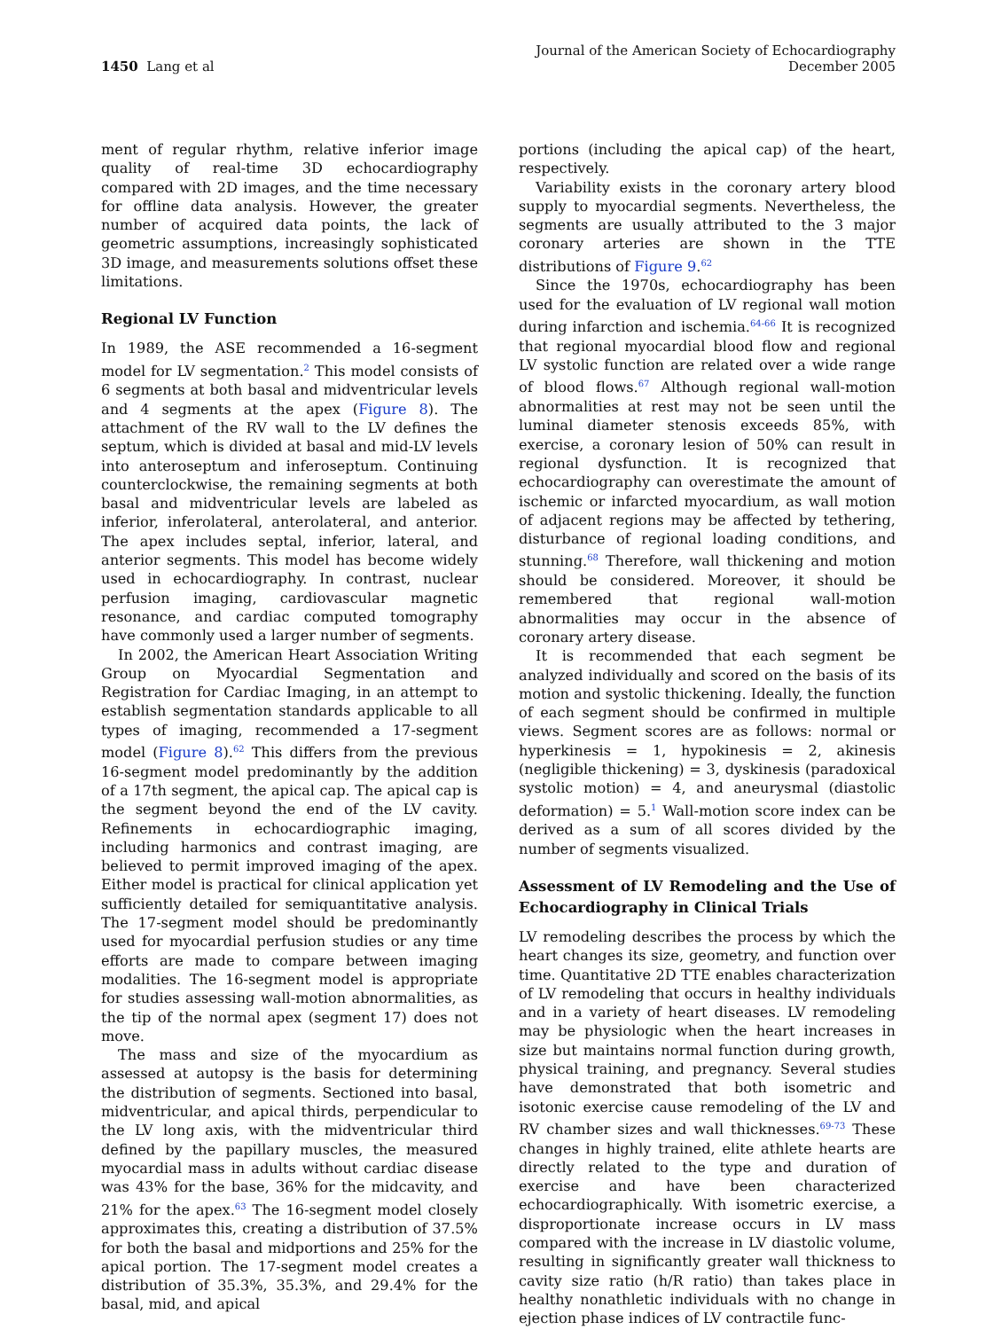1450 Lang et al
Journal of the American Society of Echocardiography
December 2005
ment of regular rhythm, relative inferior image quality of real-time 3D echocardiography compared with 2D images, and the time necessary for offline data analysis. However, the greater number of acquired data points, the lack of geometric assumptions, increasingly sophisticated 3D image, and measurements solutions offset these limitations.
Regional LV Function
In 1989, the ASE recommended a 16-segment model for LV segmentation.<sup>2</sup> This model consists of 6 segments at both basal and midventricular levels and 4 segments at the apex (Figure 8). The attachment of the RV wall to the LV defines the septum, which is divided at basal and mid-LV levels into anteroseptum and inferoseptum. Continuing counterclockwise, the remaining segments at both basal and midventricular levels are labeled as inferior, inferolateral, anterolateral, and anterior. The apex includes septal, inferior, lateral, and anterior segments. This model has become widely used in echocardiography. In contrast, nuclear perfusion imaging, cardiovascular magnetic resonance, and cardiac computed tomography have commonly used a larger number of segments.
In 2002, the American Heart Association Writing Group on Myocardial Segmentation and Registration for Cardiac Imaging, in an attempt to establish segmentation standards applicable to all types of imaging, recommended a 17-segment model (Figure 8).<sup>62</sup> This differs from the previous 16-segment model predominantly by the addition of a 17th segment, the apical cap. The apical cap is the segment beyond the end of the LV cavity. Refinements in echocardiographic imaging, including harmonics and contrast imaging, are believed to permit improved imaging of the apex. Either model is practical for clinical application yet sufficiently detailed for semiquantitative analysis. The 17-segment model should be predominantly used for myocardial perfusion studies or any time efforts are made to compare between imaging modalities. The 16-segment model is appropriate for studies assessing wall-motion abnormalities, as the tip of the normal apex (segment 17) does not move.
The mass and size of the myocardium as assessed at autopsy is the basis for determining the distribution of segments. Sectioned into basal, midventricular, and apical thirds, perpendicular to the LV long axis, with the midventricular third defined by the papillary muscles, the measured myocardial mass in adults without cardiac disease was 43% for the base, 36% for the midcavity, and 21% for the apex.<sup>63</sup> The 16-segment model closely approximates this, creating a distribution of 37.5% for both the basal and midportions and 25% for the apical portion. The 17-segment model creates a distribution of 35.3%, 35.3%, and 29.4% for the basal, mid, and apical
portions (including the apical cap) of the heart, respectively.
Variability exists in the coronary artery blood supply to myocardial segments. Nevertheless, the segments are usually attributed to the 3 major coronary arteries are shown in the TTE distributions of Figure 9.<sup>62</sup>
Since the 1970s, echocardiography has been used for the evaluation of LV regional wall motion during infarction and ischemia.<sup>64-66</sup> It is recognized that regional myocardial blood flow and regional LV systolic function are related over a wide range of blood flows.<sup>67</sup> Although regional wall-motion abnormalities at rest may not be seen until the luminal diameter stenosis exceeds 85%, with exercise, a coronary lesion of 50% can result in regional dysfunction. It is recognized that echocardiography can overestimate the amount of ischemic or infarcted myocardium, as wall motion of adjacent regions may be affected by tethering, disturbance of regional loading conditions, and stunning.<sup>68</sup> Therefore, wall thickening and motion should be considered. Moreover, it should be remembered that regional wall-motion abnormalities may occur in the absence of coronary artery disease.
It is recommended that each segment be analyzed individually and scored on the basis of its motion and systolic thickening. Ideally, the function of each segment should be confirmed in multiple views. Segment scores are as follows: normal or hyperkinesis = 1, hypokinesis = 2, akinesis (negligible thickening) = 3, dyskinesis (paradoxical systolic motion) = 4, and aneurysmal (diastolic deformation) = 5.<sup>1</sup> Wall-motion score index can be derived as a sum of all scores divided by the number of segments visualized.
Assessment of LV Remodeling and the Use of Echocardiography in Clinical Trials
LV remodeling describes the process by which the heart changes its size, geometry, and function over time. Quantitative 2D TTE enables characterization of LV remodeling that occurs in healthy individuals and in a variety of heart diseases. LV remodeling may be physiologic when the heart increases in size but maintains normal function during growth, physical training, and pregnancy. Several studies have demonstrated that both isometric and isotonic exercise cause remodeling of the LV and RV chamber sizes and wall thicknesses.<sup>69-73</sup> These changes in highly trained, elite athlete hearts are directly related to the type and duration of exercise and have been characterized echocardiographically. With isometric exercise, a disproportionate increase occurs in LV mass compared with the increase in LV diastolic volume, resulting in significantly greater wall thickness to cavity size ratio (h/R ratio) than takes place in healthy nonathletic individuals with no change in ejection phase indices of LV contractile func-